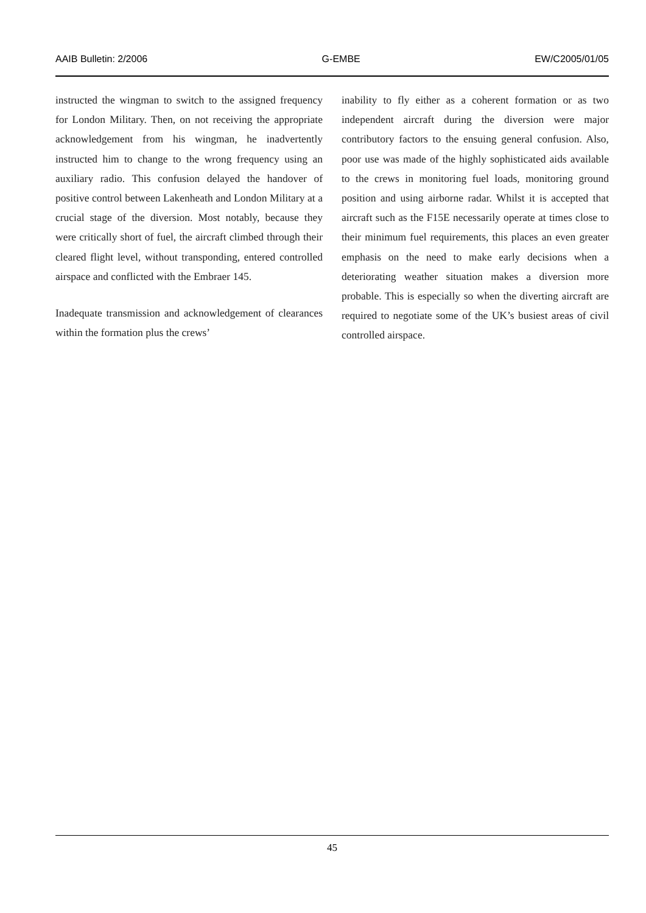AAIB Bulletin: 2/2006 G-EMBE EW/C2005/01/05
instructed the wingman to switch to the assigned frequency for London Military. Then, on not receiving the appropriate acknowledgement from his wingman, he inadvertently instructed him to change to the wrong frequency using an auxiliary radio. This confusion delayed the handover of positive control between Lakenheath and London Military at a crucial stage of the diversion. Most notably, because they were critically short of fuel, the aircraft climbed through their cleared flight level, without transponding, entered controlled airspace and conflicted with the Embraer 145.
Inadequate transmission and acknowledgement of clearances within the formation plus the crews’
inability to fly either as a coherent formation or as two independent aircraft during the diversion were major contributory factors to the ensuing general confusion. Also, poor use was made of the highly sophisticated aids available to the crews in monitoring fuel loads, monitoring ground position and using airborne radar. Whilst it is accepted that aircraft such as the F15E necessarily operate at times close to their minimum fuel requirements, this places an even greater emphasis on the need to make early decisions when a deteriorating weather situation makes a diversion more probable. This is especially so when the diverting aircraft are required to negotiate some of the UK’s busiest areas of civil controlled airspace.
45